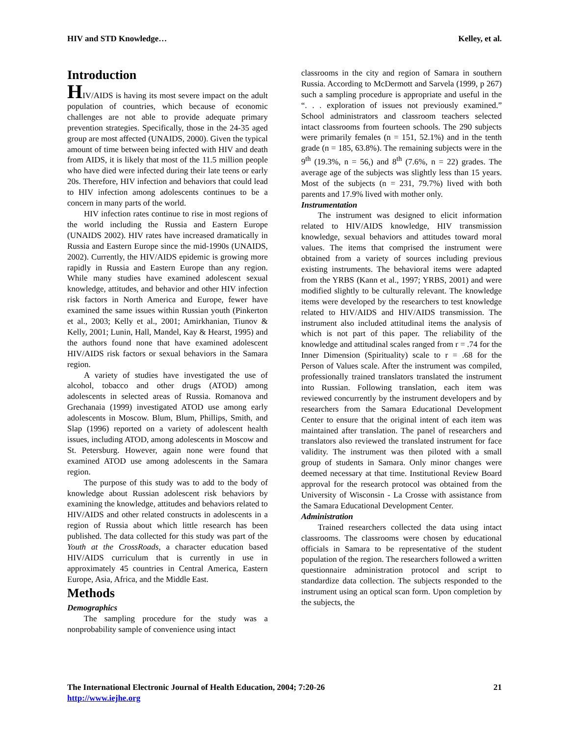HIV and STD Knowledge… Kelley, et al.
Introduction
HIV/AIDS is having its most severe impact on the adult population of countries, which because of economic challenges are not able to provide adequate primary prevention strategies. Specifically, those in the 24-35 aged group are most affected (UNAIDS, 2000). Given the typical amount of time between being infected with HIV and death from AIDS, it is likely that most of the 11.5 million people who have died were infected during their late teens or early 20s. Therefore, HIV infection and behaviors that could lead to HIV infection among adolescents continues to be a concern in many parts of the world.
HIV infection rates continue to rise in most regions of the world including the Russia and Eastern Europe (UNAIDS 2002). HIV rates have increased dramatically in Russia and Eastern Europe since the mid-1990s (UNAIDS, 2002). Currently, the HIV/AIDS epidemic is growing more rapidly in Russia and Eastern Europe than any region. While many studies have examined adolescent sexual knowledge, attitudes, and behavior and other HIV infection risk factors in North America and Europe, fewer have examined the same issues within Russian youth (Pinkerton et al., 2003; Kelly et al., 2001; Amirkhanian, Tiunov & Kelly, 2001; Lunin, Hall, Mandel, Kay & Hearst, 1995) and the authors found none that have examined adolescent HIV/AIDS risk factors or sexual behaviors in the Samara region.
A variety of studies have investigated the use of alcohol, tobacco and other drugs (ATOD) among adolescents in selected areas of Russia. Romanova and Grechanaia (1999) investigated ATOD use among early adolescents in Moscow. Blum, Blum, Phillips, Smith, and Slap (1996) reported on a variety of adolescent health issues, including ATOD, among adolescents in Moscow and St. Petersburg. However, again none were found that examined ATOD use among adolescents in the Samara region.
The purpose of this study was to add to the body of knowledge about Russian adolescent risk behaviors by examining the knowledge, attitudes and behaviors related to HIV/AIDS and other related constructs in adolescents in a region of Russia about which little research has been published. The data collected for this study was part of the Youth at the CrossRoads, a character education based HIV/AIDS curriculum that is currently in use in approximately 45 countries in Central America, Eastern Europe, Asia, Africa, and the Middle East.
Methods
Demographics
The sampling procedure for the study was a nonprobability sample of convenience using intact
classrooms in the city and region of Samara in southern Russia. According to McDermott and Sarvela (1999, p 267) such a sampling procedure is appropriate and useful in the “. . . exploration of issues not previously examined.” School administrators and classroom teachers selected intact classrooms from fourteen schools. The 290 subjects were primarily females (n = 151, 52.1%) and in the tenth grade (n = 185, 63.8%). The remaining subjects were in the 9<sup>th</sup> (19.3%, n = 56,) and 8<sup>th</sup> (7.6%, n = 22) grades. The average age of the subjects was slightly less than 15 years. Most of the subjects (n = 231, 79.7%) lived with both parents and 17.9% lived with mother only.
Instrumentation
The instrument was designed to elicit information related to HIV/AIDS knowledge, HIV transmission knowledge, sexual behaviors and attitudes toward moral values. The items that comprised the instrument were obtained from a variety of sources including previous existing instruments. The behavioral items were adapted from the YRBS (Kann et al., 1997; YRBS, 2001) and were modified slightly to be culturally relevant. The knowledge items were developed by the researchers to test knowledge related to HIV/AIDS and HIV/AIDS transmission. The instrument also included attitudinal items the analysis of which is not part of this paper. The reliability of the knowledge and attitudinal scales ranged from r = .74 for the Inner Dimension (Spirituality) scale to r = .68 for the Person of Values scale. After the instrument was compiled, professionally trained translators translated the instrument into Russian. Following translation, each item was reviewed concurrently by the instrument developers and by researchers from the Samara Educational Development Center to ensure that the original intent of each item was maintained after translation. The panel of researchers and translators also reviewed the translated instrument for face validity. The instrument was then piloted with a small group of students in Samara. Only minor changes were deemed necessary at that time. Institutional Review Board approval for the research protocol was obtained from the University of Wisconsin - La Crosse with assistance from the Samara Educational Development Center.
Administration
Trained researchers collected the data using intact classrooms. The classrooms were chosen by educational officials in Samara to be representative of the student population of the region. The researchers followed a written questionnaire administration protocol and script to standardize data collection. The subjects responded to the instrument using an optical scan form. Upon completion by the subjects, the
The International Electronic Journal of Health Education, 2004; 7:20-26 21
http://www.iejhe.org